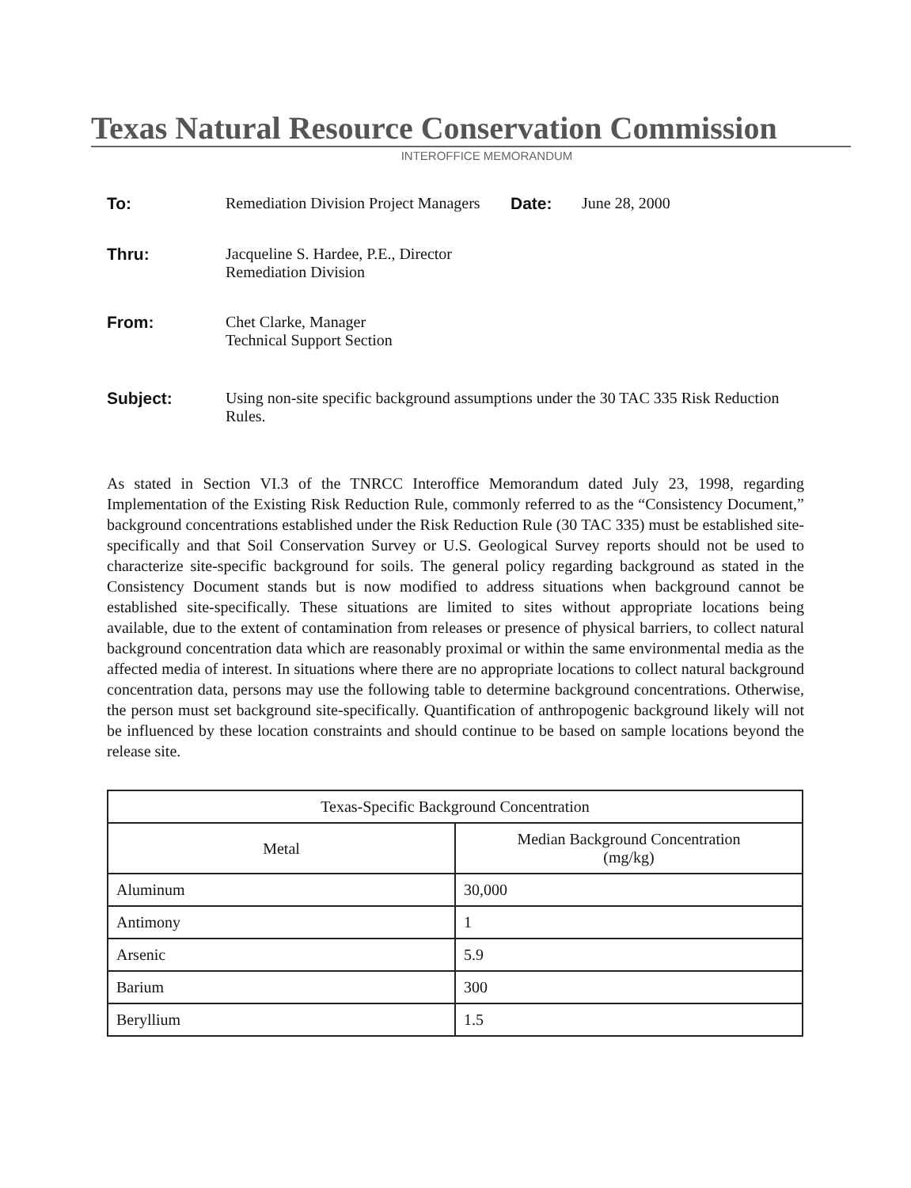Texas Natural Resource Conservation Commission
INTEROFFICE MEMORANDUM
To: Remediation Division Project Managers
Date: June 28, 2000
Thru: Jacqueline S. Hardee, P.E., Director
Remediation Division
From: Chet Clarke, Manager
Technical Support Section
Subject: Using non-site specific background assumptions under the 30 TAC 335 Risk Reduction Rules.
As stated in Section VI.3 of the TNRCC Interoffice Memorandum dated July 23, 1998, regarding Implementation of the Existing Risk Reduction Rule, commonly referred to as the “Consistency Document,” background concentrations established under the Risk Reduction Rule (30 TAC 335) must be established site-specifically and that Soil Conservation Survey or U.S. Geological Survey reports should not be used to characterize site-specific background for soils. The general policy regarding background as stated in the Consistency Document stands but is now modified to address situations when background cannot be established site-specifically. These situations are limited to sites without appropriate locations being available, due to the extent of contamination from releases or presence of physical barriers, to collect natural background concentration data which are reasonably proximal or within the same environmental media as the affected media of interest. In situations where there are no appropriate locations to collect natural background concentration data, persons may use the following table to determine background concentrations. Otherwise, the person must set background site-specifically. Quantification of anthropogenic background likely will not be influenced by these location constraints and should continue to be based on sample locations beyond the release site.
| Texas-Specific Background Concentration | |
| --- | --- |
| Metal | Median Background Concentration (mg/kg) |
| Aluminum | 30,000 |
| Antimony | 1 |
| Arsenic | 5.9 |
| Barium | 300 |
| Beryllium | 1.5 |